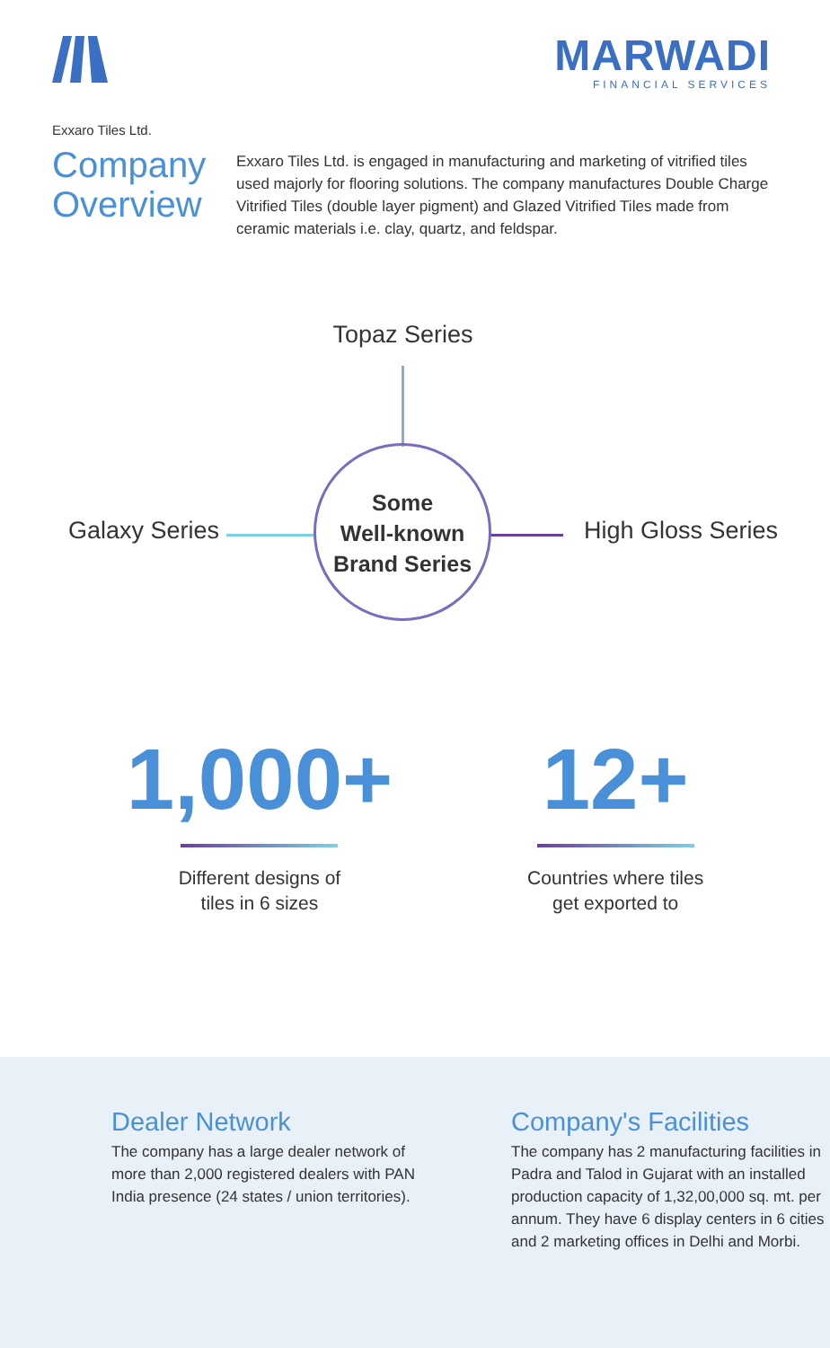MARWADI
FINANCIAL SERVICES
Exxaro Tiles Ltd.
Company Overview
Exxaro Tiles Ltd. is engaged in manufacturing and marketing of vitrified tiles used majorly for flooring solutions. The company manufactures Double Charge Vitrified Tiles (double layer pigment) and Glazed Vitrified Tiles made from ceramic materials i.e. clay, quartz, and feldspar.
Topaz Series
Galaxy Series High Gloss Series
Some
Well-known
Brand Series
1,000+
Different designs of
tiles in 6 sizes
12+
Countries where tiles
get exported to
Dealer Network
The company has a large dealer network of more than 2,000 registered dealers with PAN India presence (24 states / union territories).
Company's Facilities
The company has 2 manufacturing facilities in Padra and Talod in Gujarat with an installed production capacity of 1,32,00,000 sq. mt. per annum. They have 6 display centers in 6 cities and 2 marketing offices in Delhi and Morbi.